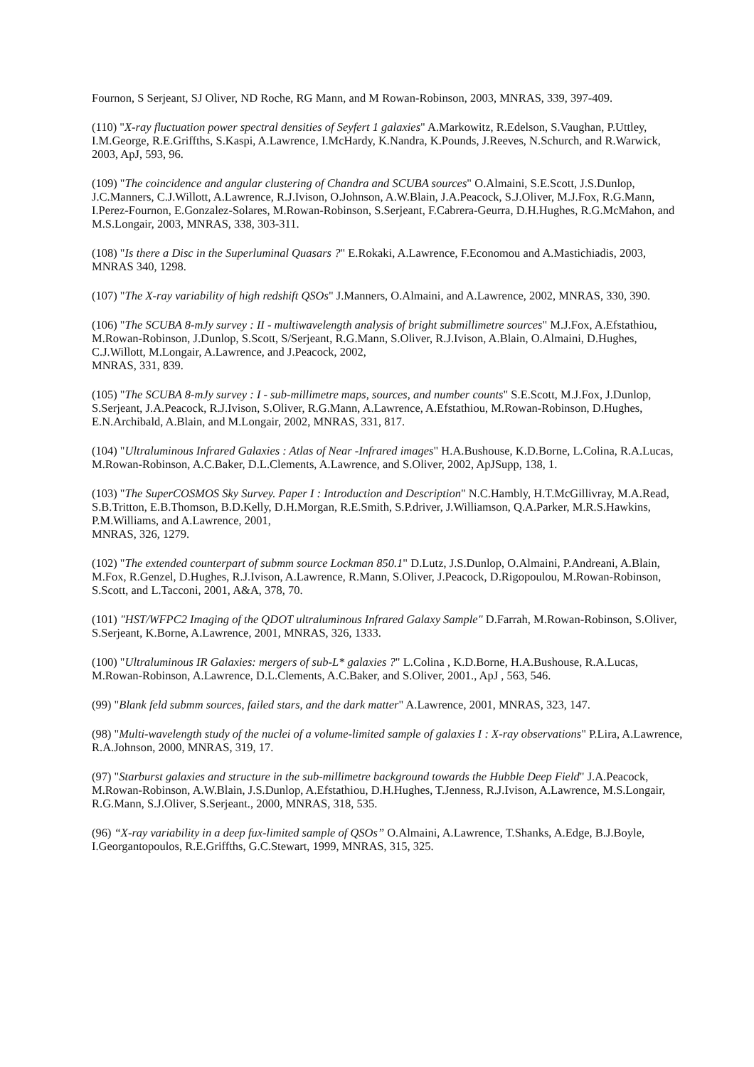Fournon, S Serjeant, SJ Oliver, ND Roche, RG Mann, and M Rowan-Robinson, 2003, MNRAS, 339, 397-409.
(110) "X-ray fluctuation power spectral densities of Seyfert 1 galaxies" A.Markowitz, R.Edelson, S.Vaughan, P.Uttley, I.M.George, R.E.Griffths, S.Kaspi, A.Lawrence, I.McHardy, K.Nandra, K.Pounds, J.Reeves, N.Schurch, and R.Warwick, 2003, ApJ, 593, 96.
(109) "The coincidence and angular clustering of Chandra and SCUBA sources" O.Almaini, S.E.Scott, J.S.Dunlop, J.C.Manners, C.J.Willott, A.Lawrence, R.J.Ivison, O.Johnson, A.W.Blain, J.A.Peacock, S.J.Oliver, M.J.Fox, R.G.Mann, I.Perez-Fournon, E.Gonzalez-Solares, M.Rowan-Robinson, S.Serjeant, F.Cabrera-Geurra, D.H.Hughes, R.G.McMahon, and M.S.Longair, 2003, MNRAS, 338, 303-311.
(108) "Is there a Disc in the Superluminal Quasars ?" E.Rokaki, A.Lawrence, F.Economou and A.Mastichiadis, 2003, MNRAS 340, 1298.
(107) "The X-ray variability of high redshift QSOs" J.Manners, O.Almaini, and A.Lawrence, 2002, MNRAS, 330, 390.
(106) "The SCUBA 8-mJy survey : II - multiwavelength analysis of bright submillimetre sources" M.J.Fox, A.Efstathiou, M.Rowan-Robinson, J.Dunlop, S.Scott, S/Serjeant, R.G.Mann, S.Oliver, R.J.Ivison, A.Blain, O.Almaini, D.Hughes, C.J.Willott, M.Longair, A.Lawrence, and J.Peacock, 2002,
MNRAS, 331, 839.
(105) "The SCUBA 8-mJy survey : I - sub-millimetre maps, sources, and number counts" S.E.Scott, M.J.Fox, J.Dunlop, S.Serjeant, J.A.Peacock, R.J.Ivison, S.Oliver, R.G.Mann, A.Lawrence, A.Efstathiou, M.Rowan-Robinson, D.Hughes, E.N.Archibald, A.Blain, and M.Longair, 2002, MNRAS, 331, 817.
(104) "Ultraluminous Infrared Galaxies : Atlas of Near -Infrared images" H.A.Bushouse, K.D.Borne, L.Colina, R.A.Lucas, M.Rowan-Robinson, A.C.Baker, D.L.Clements, A.Lawrence, and S.Oliver, 2002, ApJSupp, 138, 1.
(103) "The SuperCOSMOS Sky Survey. Paper I : Introduction and Description" N.C.Hambly, H.T.McGillivray, M.A.Read, S.B.Tritton, E.B.Thomson, B.D.Kelly, D.H.Morgan, R.E.Smith, S.P.driver, J.Williamson, Q.A.Parker, M.R.S.Hawkins, P.M.Williams, and A.Lawrence, 2001,
MNRAS, 326, 1279.
(102) "The extended counterpart of submm source Lockman 850.1" D.Lutz, J.S.Dunlop, O.Almaini, P.Andreani, A.Blain, M.Fox, R.Genzel, D.Hughes, R.J.Ivison, A.Lawrence, R.Mann, S.Oliver, J.Peacock, D.Rigopoulou, M.Rowan-Robinson, S.Scott, and L.Tacconi, 2001, A&A, 378, 70.
(101) "HST/WFPC2 Imaging of the QDOT ultraluminous Infrared Galaxy Sample" D.Farrah, M.Rowan-Robinson, S.Oliver, S.Serjeant, K.Borne, A.Lawrence, 2001, MNRAS, 326, 1333.
(100) "Ultraluminous IR Galaxies: mergers of sub-L* galaxies ?" L.Colina , K.D.Borne, H.A.Bushouse, R.A.Lucas, M.Rowan-Robinson, A.Lawrence, D.L.Clements, A.C.Baker, and S.Oliver, 2001., ApJ , 563, 546.
(99) "Blank feld submm sources, failed stars, and the dark matter" A.Lawrence, 2001, MNRAS, 323, 147.
(98) "Multi-wavelength study of the nuclei of a volume-limited sample of galaxies I : X-ray observations" P.Lira, A.Lawrence, R.A.Johnson, 2000, MNRAS, 319, 17.
(97) "Starburst galaxies and structure in the sub-millimetre background towards the Hubble Deep Field" J.A.Peacock, M.Rowan-Robinson, A.W.Blain, J.S.Dunlop, A.Efstathiou, D.H.Hughes, T.Jenness, R.J.Ivison, A.Lawrence, M.S.Longair, R.G.Mann, S.J.Oliver, S.Serjeant., 2000, MNRAS, 318, 535.
(96) “X-ray variability in a deep fux-limited sample of QSOs” O.Almaini, A.Lawrence, T.Shanks, A.Edge, B.J.Boyle, I.Georgantopoulos, R.E.Griffths, G.C.Stewart, 1999, MNRAS, 315, 325.